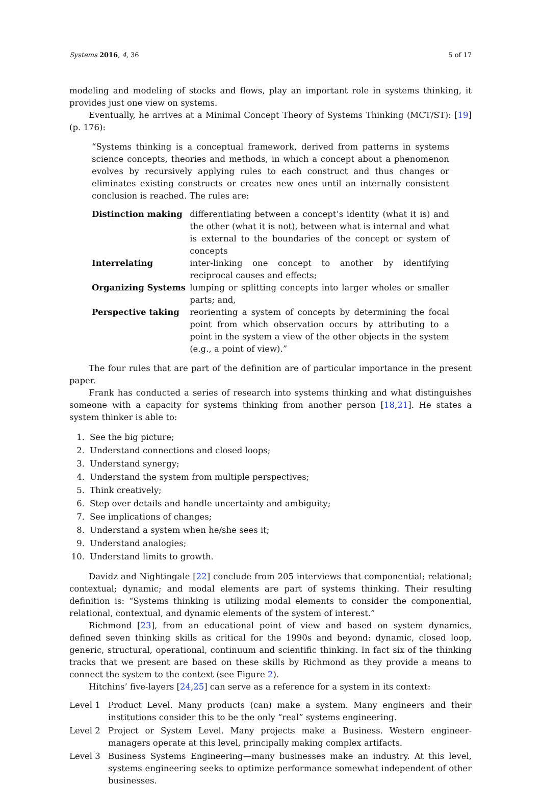Systems 2016, 4, 36 5 of 17
modeling and modeling of stocks and flows, play an important role in systems thinking, it provides just one view on systems.
Eventually, he arrives at a Minimal Concept Theory of Systems Thinking (MCT/ST): [19] (p. 176):
“Systems thinking is a conceptual framework, derived from patterns in systems science concepts, theories and methods, in which a concept about a phenomenon evolves by recursively applying rules to each construct and thus changes or eliminates existing constructs or creates new ones until an internally consistent conclusion is reached. The rules are:
| Distinction making | differentiating between a concept’s identity (what it is) and the other (what it is not), between what is internal and what is external to the boundaries of the concept or system of concepts |
| Interrelating | inter-linking one concept to another by identifying reciprocal causes and effects; |
| Organizing Systems | lumping or splitting concepts into larger wholes or smaller parts; and, |
| Perspective taking | reorienting a system of concepts by determining the focal point from which observation occurs by attributing to a point in the system a view of the other objects in the system (e.g., a point of view).” |
The four rules that are part of the definition are of particular importance in the present paper.
Frank has conducted a series of research into systems thinking and what distinguishes someone with a capacity for systems thinking from another person [18,21]. He states a system thinker is able to:
1. See the big picture;
2. Understand connections and closed loops;
3. Understand synergy;
4. Understand the system from multiple perspectives;
5. Think creatively;
6. Step over details and handle uncertainty and ambiguity;
7. See implications of changes;
8. Understand a system when he/she sees it;
9. Understand analogies;
10. Understand limits to growth.
Davidz and Nightingale [22] conclude from 205 interviews that componential; relational; contextual; dynamic; and modal elements are part of systems thinking. Their resulting definition is: “Systems thinking is utilizing modal elements to consider the componential, relational, contextual, and dynamic elements of the system of interest.”
Richmond [23], from an educational point of view and based on system dynamics, defined seven thinking skills as critical for the 1990s and beyond: dynamic, closed loop, generic, structural, operational, continuum and scientific thinking. In fact six of the thinking tracks that we present are based on these skills by Richmond as they provide a means to connect the system to the context (see Figure 2).
Hitchins’ five-layers [24,25] can serve as a reference for a system in its context:
Level 1 Product Level. Many products (can) make a system. Many engineers and their institutions consider this to be the only “real” systems engineering.
Level 2 Project or System Level. Many projects make a Business. Western engineer-managers operate at this level, principally making complex artifacts.
Level 3 Business Systems Engineering—many businesses make an industry. At this level, systems engineering seeks to optimize performance somewhat independent of other businesses.